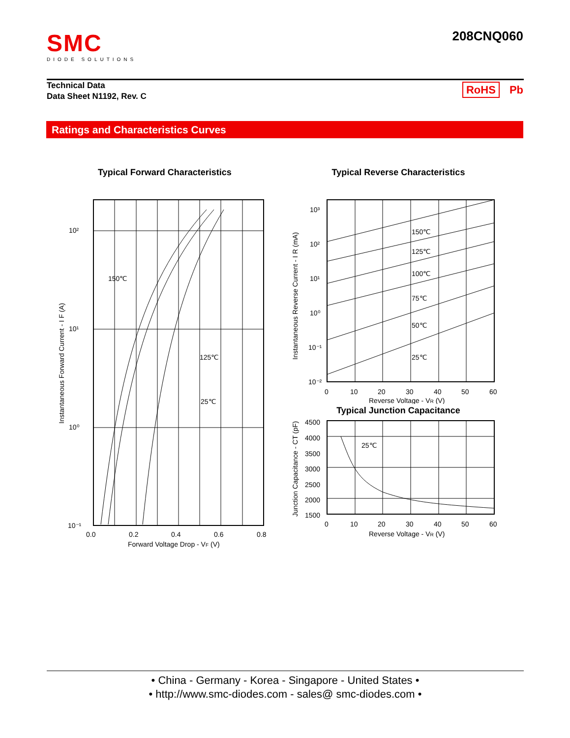SMC
DIODE SOLUTIONS
208CNQ060
Technical Data
Data Sheet N1192, Rev. C
RoHS Pb
Ratings and Characteristics Curves
Typical Forward Characteristics
10²
10¹
10⁰
10⁻¹
150℃
125℃
25℃
0.0
0.2
0.4
0.6
0.8
Forward Voltage Drop - VF (V)
Instantaneous Forward Current - I F (A)
Typical Reverse Characteristics
150℃
125℃
100℃
75℃
50℃
25℃
10³
10²
10¹
10⁰
10⁻¹
10⁻²
0
10
20
30
40
50
60
Reverse Voltage - VR (V)
Instantaneous Reverse Current - I R (mA)
Typical Junction Capacitance
25℃
4500
4000
3500
3000
2500
2000
1500
0
10
20
30
40
50
60
Reverse Voltage - VR (V)
Junction Capacitance - CT (pF)
• China - Germany - Korea - Singapore - United States •
• http://www.smc-diodes.com - sales@ smc-diodes.com •